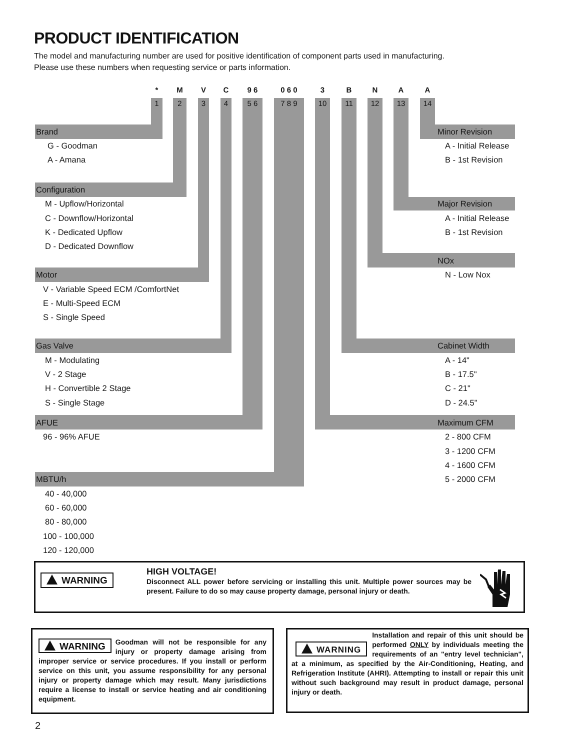PRODUCT IDENTIFICATION
The model and manufacturing number are used for positive identification of component parts used in manufacturing.
Please use these numbers when requesting service or parts information.
* M V C 9 6 0 6 0 3 B N A A
1 2 3 4 5 6 7 8 9 10 11 12 13 14
Brand Minor Revision
G - Goodman A - Initial Release
A - Amana B - 1st Revision
Configuration
M - Upflow/Horizontal Major Revision
C - Downflow/Horizontal A - Initial Release
K - Dedicated Upflow B - 1st Revision
D - Dedicated Downflow
NOx
Motor N - Low Nox
V - Variable Speed ECM /ComfortNet
E - Multi-Speed ECM
S - Single Speed
Gas Valve Cabinet Width
M - Modulating A - 14"
V - 2 Stage B - 17.5"
H - Convertible 2 Stage C - 21"
S - Single Stage D - 24.5"
AFUE
Maximum CFM
96 - 96% AFUE 2 - 800 CFM
3 - 1200 CFM
4 - 1600 CFM
MBTU/h 5 - 2000 CFM
40 - 40,000
60 - 60,000
80 - 80,000
100 - 100,000
120 - 120,000
WARNING
HIGH VOLTAGE!
Disconnect ALL power before servicing or installing this unit. Multiple power sources may be present. Failure to do so may cause property damage, personal injury or death.
WARNING Goodman will not be responsible for any injury or property damage arising from improper service or service procedures. If you install or perform service on this unit, you assume responsibility for any personal injury or property damage which may result. Many jurisdictions require a license to install or service heating and air conditioning equipment.
WARNING Installation and repair of this unit should be performed ONLY by individuals meeting the requirements of an "entry level technician", at a minimum, as specified by the Air-Conditioning, Heating, and Refrigeration Institute (AHRI). Attempting to install or repair this unit without such background may result in product damage, personal injury or death.
2